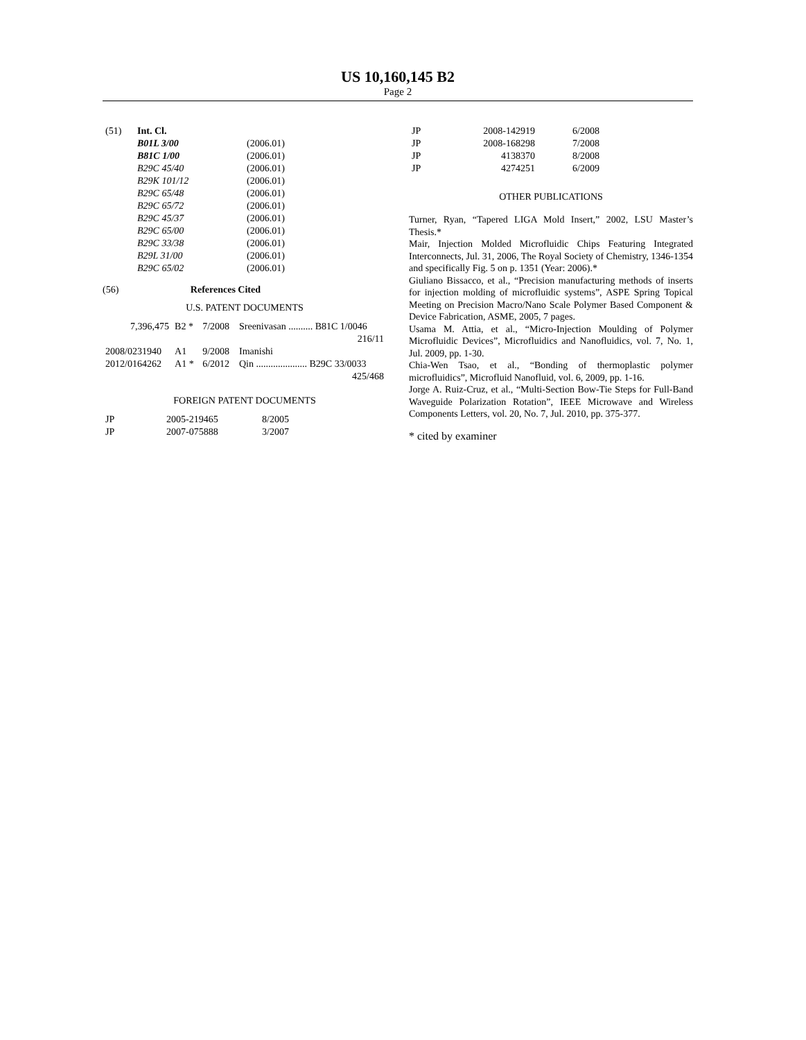US 10,160,145 B2
Page 2
| (51) | Int. Cl. | |
| | B01L 3/00 | (2006.01) |
| | B81C 1/00 | (2006.01) |
| | B29C 45/40 | (2006.01) |
| | B29K 101/12 | (2006.01) |
| | B29C 65/48 | (2006.01) |
| | B29C 65/72 | (2006.01) |
| | B29C 45/37 | (2006.01) |
| | B29C 65/00 | (2006.01) |
| | B29C 33/38 | (2006.01) |
| | B29L 31/00 | (2006.01) |
| | B29C 65/02 | (2006.01) |
(56) References Cited
U.S. PATENT DOCUMENTS
| 7,396,475 | B2 * | 7/2008 | Sreenivasan .......... B81C 1/0046 216/11 |
| 2008/0231940 | A1 | 9/2008 | Imanishi |
| 2012/0164262 | A1 * | 6/2012 | Qin ..................... B29C 33/0033 425/468 |
FOREIGN PATENT DOCUMENTS
| JP | 2005-219465 | 8/2005 |
| JP | 2007-075888 | 3/2007 |
| JP | 2008-142919 | 6/2008 |
| JP | 2008-168298 | 7/2008 |
| JP | 4138370 | 8/2008 |
| JP | 4274251 | 6/2009 |
OTHER PUBLICATIONS
Turner, Ryan, “Tapered LIGA Mold Insert,” 2002, LSU Master’s Thesis.*
Mair, Injection Molded Microfluidic Chips Featuring Integrated Interconnects, Jul. 31, 2006, The Royal Society of Chemistry, 1346-1354 and specifically Fig. 5 on p. 1351 (Year: 2006).*
Giuliano Bissacco, et al., “Precision manufacturing methods of inserts for injection molding of microfluidic systems”, ASPE Spring Topical Meeting on Precision Macro/Nano Scale Polymer Based Component & Device Fabrication, ASME, 2005, 7 pages.
Usama M. Attia, et al., “Micro-Injection Moulding of Polymer Microfluidic Devices”, Microfluidics and Nanofluidics, vol. 7, No. 1, Jul. 2009, pp. 1-30.
Chia-Wen Tsao, et al., “Bonding of thermoplastic polymer microfluidics”, Microfluid Nanofluid, vol. 6, 2009, pp. 1-16.
Jorge A. Ruiz-Cruz, et al., “Multi-Section Bow-Tie Steps for Full-Band Waveguide Polarization Rotation”, IEEE Microwave and Wireless Components Letters, vol. 20, No. 7, Jul. 2010, pp. 375-377.
* cited by examiner